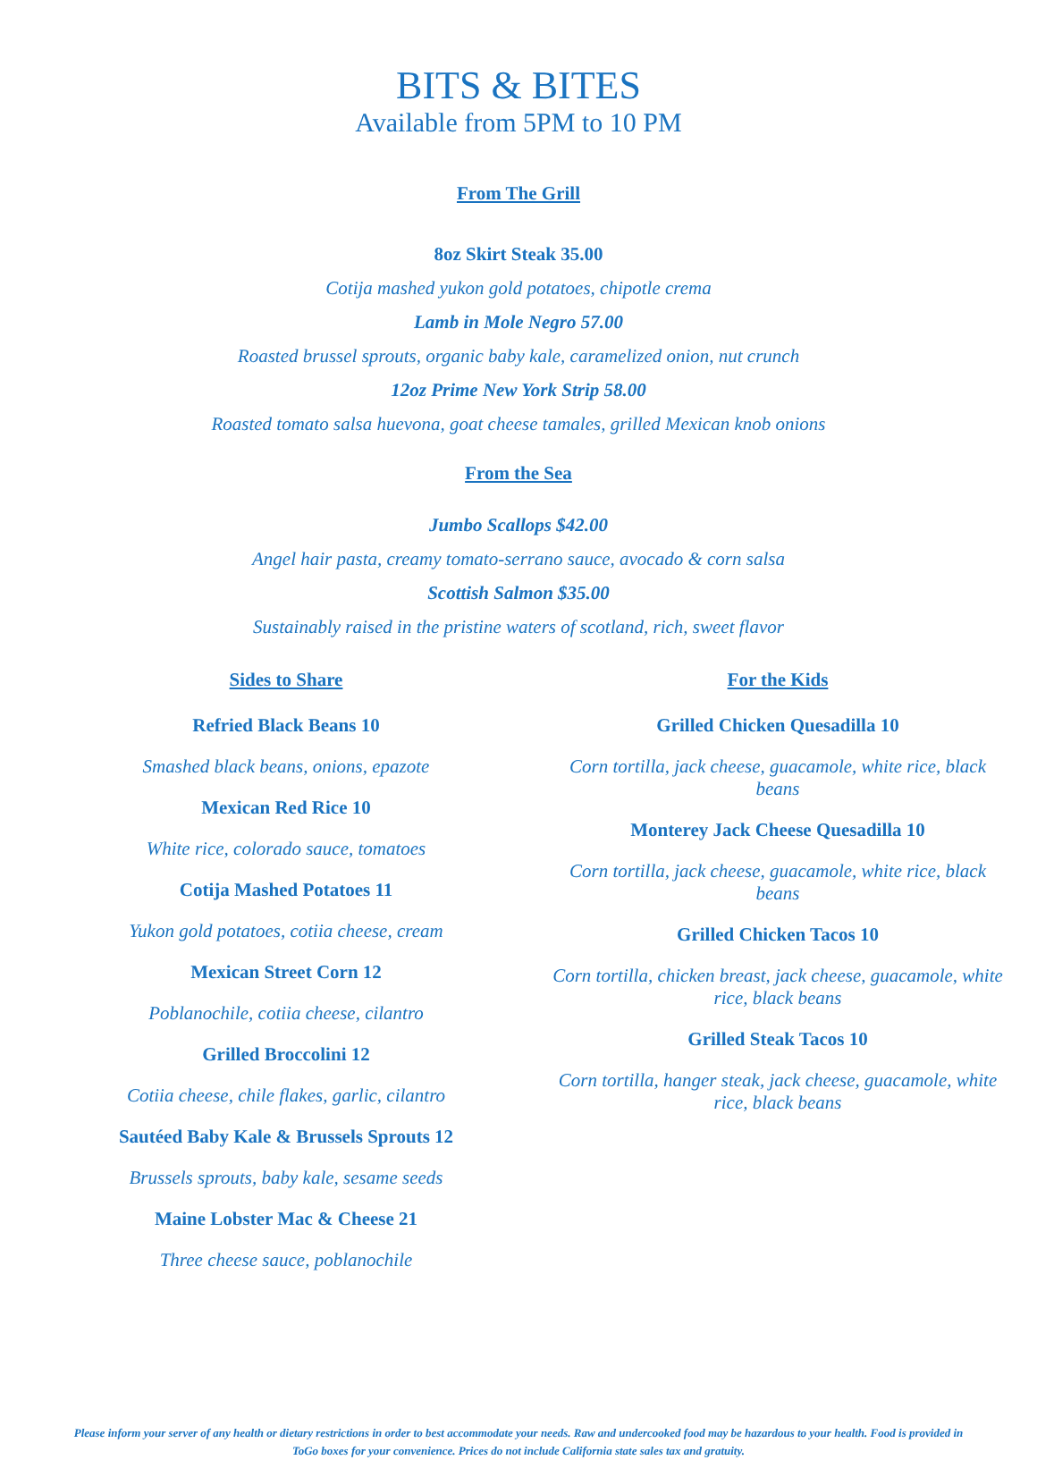BITS & BITES
Available from 5PM to 10 PM
From The Grill
8oz Skirt Steak 35.00
Cotija mashed yukon gold potatoes, chipotle crema
Lamb in Mole Negro 57.00
Roasted brussel sprouts, organic baby kale, caramelized onion, nut crunch
12oz Prime New York Strip 58.00
Roasted tomato salsa huevona, goat cheese tamales, grilled Mexican knob onions
From the Sea
Jumbo Scallops $42.00
Angel hair pasta, creamy tomato-serrano sauce, avocado & corn salsa
Scottish Salmon $35.00
Sustainably raised in the pristine waters of scotland, rich, sweet flavor
Sides to Share
Refried Black Beans 10
Smashed black beans, onions, epazote
Mexican Red Rice 10
White rice, colorado sauce, tomatoes
Cotija Mashed Potatoes 11
Yukon gold potatoes, cotiia cheese, cream
Mexican Street Corn 12
Poblanochile, cotiia cheese, cilantro
Grilled Broccolini 12
Cotiia cheese, chile flakes, garlic, cilantro
Sautéed Baby Kale & Brussels Sprouts 12
Brussels sprouts, baby kale, sesame seeds
Maine Lobster Mac & Cheese 21
Three cheese sauce, poblanochile
For the Kids
Grilled Chicken Quesadilla 10
Corn tortilla, jack cheese, guacamole, white rice, black beans
Monterey Jack Cheese Quesadilla 10
Corn tortilla, jack cheese, guacamole, white rice, black beans
Grilled Chicken Tacos 10
Corn tortilla, chicken breast, jack cheese, guacamole, white rice, black beans
Grilled Steak Tacos 10
Corn tortilla, hanger steak, jack cheese, guacamole, white rice, black beans
Please inform your server of any health or dietary restrictions in order to best accommodate your needs. Raw and undercooked food may be hazardous to your health. Food is provided in ToGo boxes for your convenience. Prices do not include California state sales tax and gratuity.